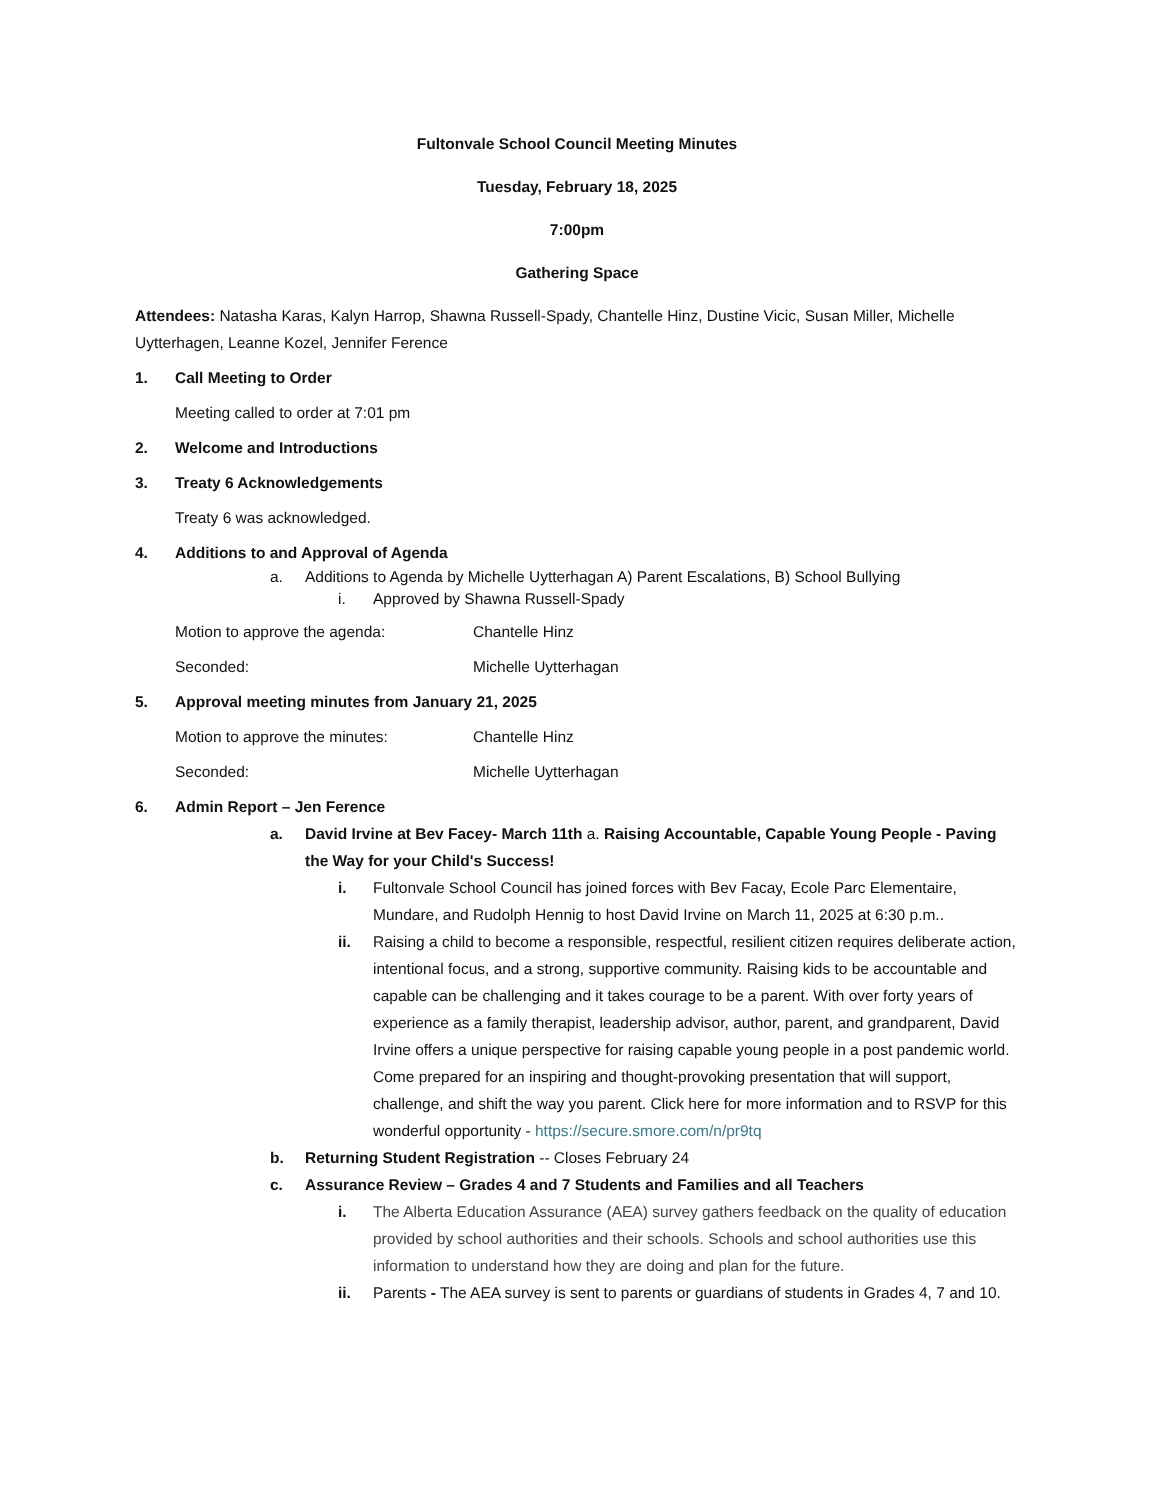Fultonvale School Council Meeting Minutes
Tuesday, February 18, 2025
7:00pm
Gathering Space
Attendees: Natasha Karas, Kalyn Harrop, Shawna Russell-Spady, Chantelle Hinz, Dustine Vicic, Susan Miller, Michelle Uytterhagen, Leanne Kozel, Jennifer Ference
1. Call Meeting to Order
Meeting called to order at 7:01 pm
2. Welcome and Introductions
3. Treaty 6 Acknowledgements
Treaty 6 was acknowledged.
4. Additions to and Approval of Agenda
a. Additions to Agenda by Michelle Uytterhagan A) Parent Escalations, B) School Bullying
i. Approved by Shawna Russell-Spady
Motion to approve the agenda: Chantelle Hinz
Seconded: Michelle Uytterhagan
5. Approval meeting minutes from January 21, 2025
Motion to approve the minutes: Chantelle Hinz
Seconded: Michelle Uytterhagan
6. Admin Report – Jen Ference
a. David Irvine at Bev Facey- March 11th a. Raising Accountable, Capable Young People - Paving the Way for your Child's Success!
i. Fultonvale School Council has joined forces with Bev Facay, Ecole Parc Elementaire, Mundare, and Rudolph Hennig to host David Irvine on March 11, 2025 at 6:30 p.m..
ii. Raising a child to become a responsible, respectful, resilient citizen requires deliberate action, intentional focus, and a strong, supportive community. Raising kids to be accountable and capable can be challenging and it takes courage to be a parent. With over forty years of experience as a family therapist, leadership advisor, author, parent, and grandparent, David Irvine offers a unique perspective for raising capable young people in a post pandemic world. Come prepared for an inspiring and thought-provoking presentation that will support, challenge, and shift the way you parent. Click here for more information and to RSVP for this wonderful opportunity - https://secure.smore.com/n/pr9tq
b. Returning Student Registration -- Closes February 24
c. Assurance Review – Grades 4 and 7 Students and Families and all Teachers
i. The Alberta Education Assurance (AEA) survey gathers feedback on the quality of education provided by school authorities and their schools. Schools and school authorities use this information to understand how they are doing and plan for the future.
ii. Parents - The AEA survey is sent to parents or guardians of students in Grades 4, 7 and 10.